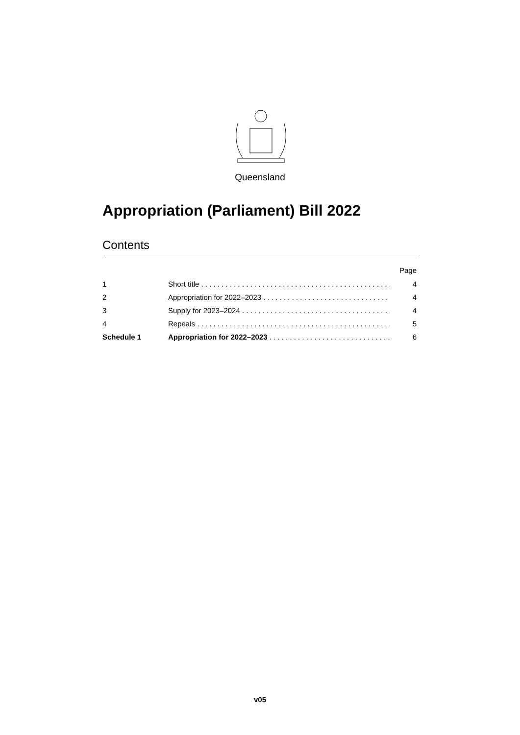Queensland
Appropriation (Parliament) Bill 2022
Contents
Page
1 Short title . . . . . . . . . . . . . . . . . . . . . . . . . . . . . . . . . . . . . . . . . . . . . . . . . 4
2 Appropriation for 2022–2023 . . . . . . . . . . . . . . . . . . . . . . . . . . . . . . . . . . 4
3 Supply for 2023–2024 . . . . . . . . . . . . . . . . . . . . . . . . . . . . . . . . . . . . . . . 4
4 Repeals . . . . . . . . . . . . . . . . . . . . . . . . . . . . . . . . . . . . . . . . . . . . . . . . . . . 5
Schedule 1 Appropriation for 2022–2023 . . . . . . . . . . . . . . . . . . . . . . . . . . . . . . . . 6
v05